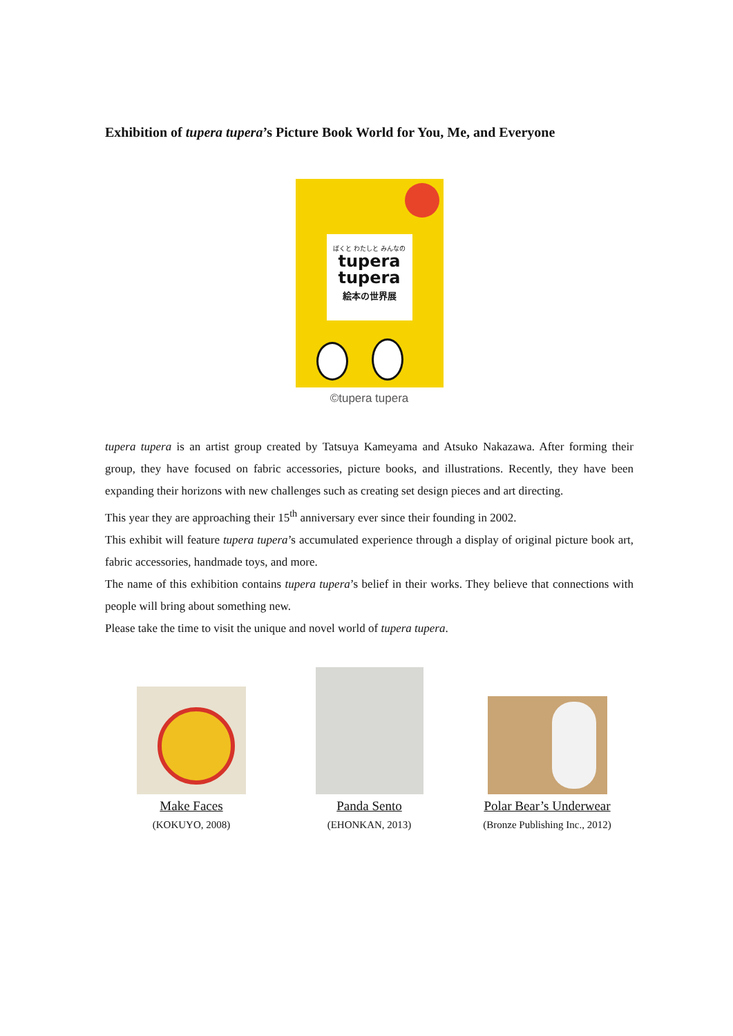Exhibition of tupera tupera’s Picture Book World for You, Me, and Everyone
ぼくと わたしと みんなの
tupera
tupera
絵本の世界展
©tupera tupera
tupera tupera is an artist group created by Tatsuya Kameyama and Atsuko Nakazawa. After forming their group, they have focused on fabric accessories, picture books, and illustrations. Recently, they have been expanding their horizons with new challenges such as creating set design pieces and art directing.
This year they are approaching their 15<sup>th</sup> anniversary ever since their founding in 2002.
This exhibit will feature tupera tupera’s accumulated experience through a display of original picture book art, fabric accessories, handmade toys, and more.
The name of this exhibition contains tupera tupera’s belief in their works. They believe that connections with people will bring about something new.
Please take the time to visit the unique and novel world of tupera tupera.
Make Faces
(KOKUYO, 2008)
Panda Sento
(EHONKAN, 2013)
Polar Bear’s Underwear
(Bronze Publishing Inc., 2012)